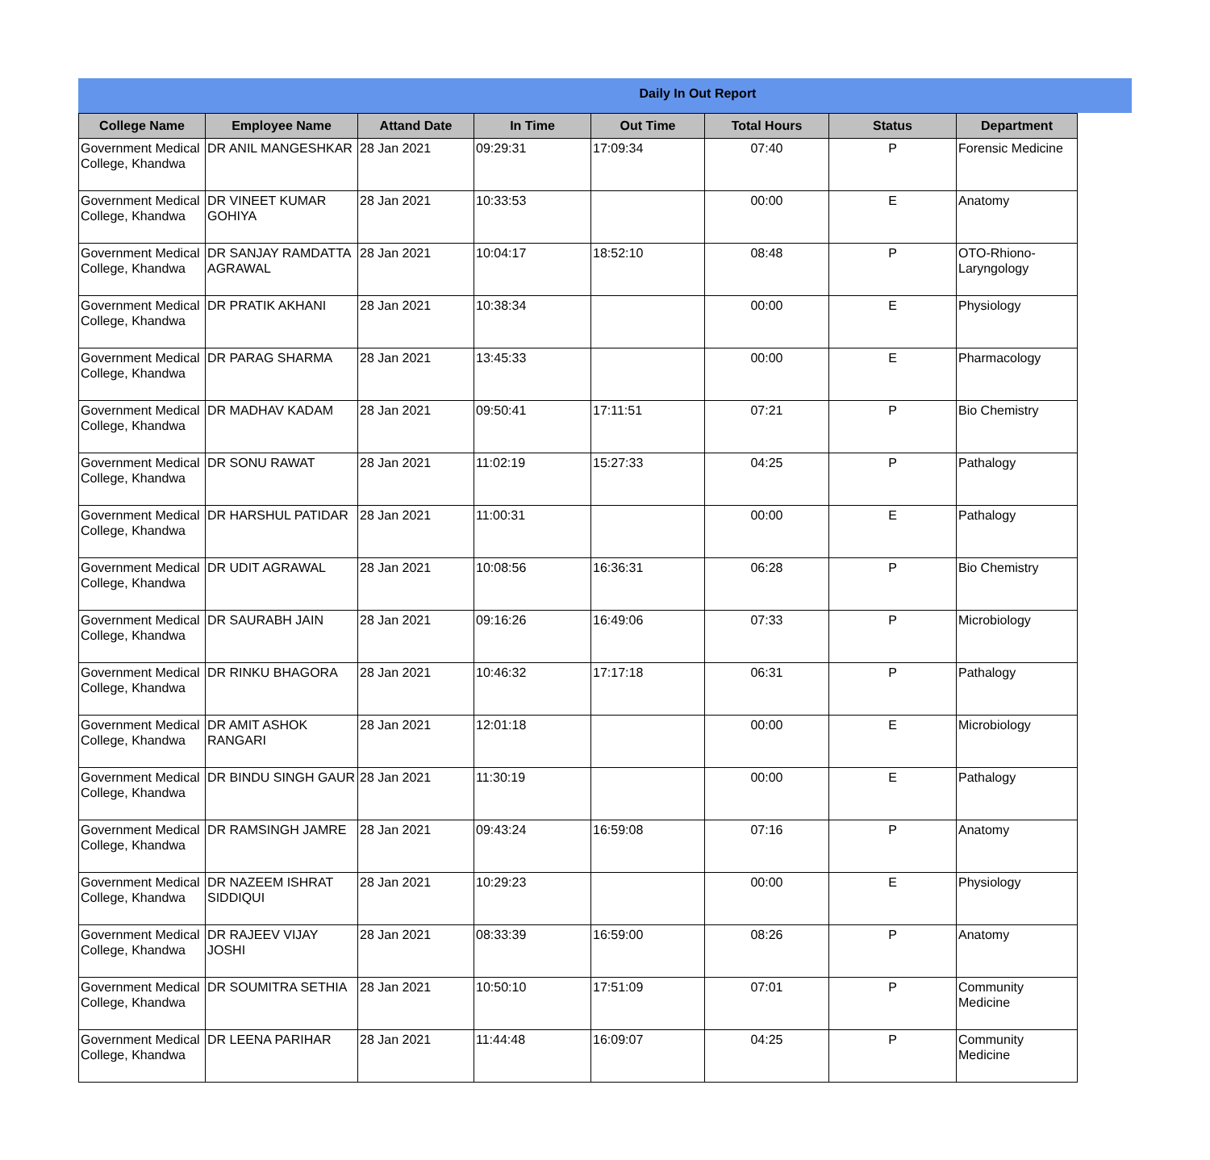Daily In Out Report
| College Name | Employee Name | Attand Date | In Time | Out Time | Total Hours | Status | Department |
| --- | --- | --- | --- | --- | --- | --- | --- |
| Government Medical College, Khandwa | DR ANIL MANGESHKAR | 28 Jan 2021 | 09:29:31 | 17:09:34 | 07:40 | P | Forensic Medicine |
| Government Medical College, Khandwa | DR VINEET KUMAR GOHIYA | 28 Jan 2021 | 10:33:53 | | 00:00 | E | Anatomy |
| Government Medical College, Khandwa | DR SANJAY RAMDATTA AGRAWAL | 28 Jan 2021 | 10:04:17 | 18:52:10 | 08:48 | P | OTO-Rhiono-Laryngology |
| Government Medical College, Khandwa | DR PRATIK AKHANI | 28 Jan 2021 | 10:38:34 | | 00:00 | E | Physiology |
| Government Medical College, Khandwa | DR PARAG SHARMA | 28 Jan 2021 | 13:45:33 | | 00:00 | E | Pharmacology |
| Government Medical College, Khandwa | DR MADHAV KADAM | 28 Jan 2021 | 09:50:41 | 17:11:51 | 07:21 | P | Bio Chemistry |
| Government Medical College, Khandwa | DR SONU RAWAT | 28 Jan 2021 | 11:02:19 | 15:27:33 | 04:25 | P | Pathalogy |
| Government Medical College, Khandwa | DR HARSHUL PATIDAR | 28 Jan 2021 | 11:00:31 | | 00:00 | E | Pathalogy |
| Government Medical College, Khandwa | DR UDIT AGRAWAL | 28 Jan 2021 | 10:08:56 | 16:36:31 | 06:28 | P | Bio Chemistry |
| Government Medical College, Khandwa | DR SAURABH JAIN | 28 Jan 2021 | 09:16:26 | 16:49:06 | 07:33 | P | Microbiology |
| Government Medical College, Khandwa | DR RINKU BHAGORA | 28 Jan 2021 | 10:46:32 | 17:17:18 | 06:31 | P | Pathalogy |
| Government Medical College, Khandwa | DR AMIT ASHOK RANGARI | 28 Jan 2021 | 12:01:18 | | 00:00 | E | Microbiology |
| Government Medical College, Khandwa | DR BINDU SINGH GAUR | 28 Jan 2021 | 11:30:19 | | 00:00 | E | Pathalogy |
| Government Medical College, Khandwa | DR RAMSINGH JAMRE | 28 Jan 2021 | 09:43:24 | 16:59:08 | 07:16 | P | Anatomy |
| Government Medical College, Khandwa | DR NAZEEM ISHRAT SIDDIQUI | 28 Jan 2021 | 10:29:23 | | 00:00 | E | Physiology |
| Government Medical College, Khandwa | DR RAJEEV VIJAY JOSHI | 28 Jan 2021 | 08:33:39 | 16:59:00 | 08:26 | P | Anatomy |
| Government Medical College, Khandwa | DR SOUMITRA SETHIA | 28 Jan 2021 | 10:50:10 | 17:51:09 | 07:01 | P | Community Medicine |
| Government Medical College, Khandwa | DR LEENA PARIHAR | 28 Jan 2021 | 11:44:48 | 16:09:07 | 04:25 | P | Community Medicine |